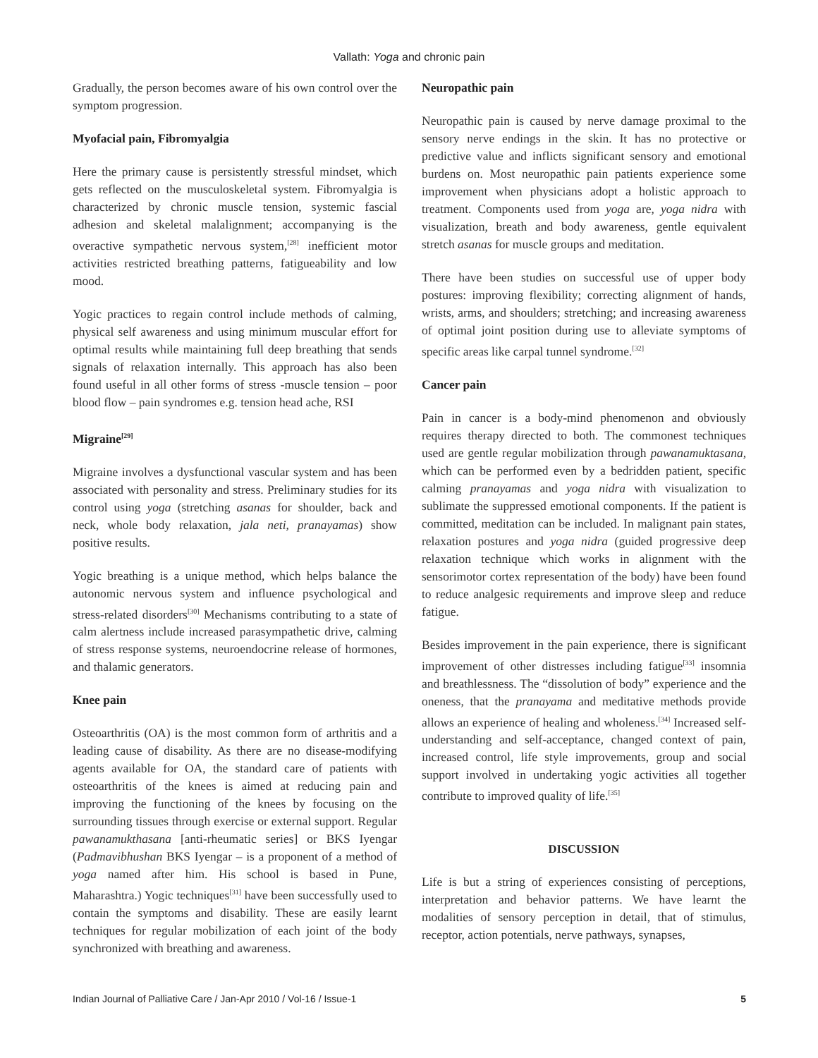Vallath: Yoga and chronic pain
Gradually, the person becomes aware of his own control over the symptom progression.
Myofacial pain, Fibromyalgia
Here the primary cause is persistently stressful mindset, which gets reflected on the musculoskeletal system. Fibromyalgia is characterized by chronic muscle tension, systemic fascial adhesion and skeletal malalignment; accompanying is the overactive sympathetic nervous system,<sup>[28]</sup> inefficient motor activities restricted breathing patterns, fatigueability and low mood.
Yogic practices to regain control include methods of calming, physical self awareness and using minimum muscular effort for optimal results while maintaining full deep breathing that sends signals of relaxation internally. This approach has also been found useful in all other forms of stress -muscle tension – poor blood flow – pain syndromes e.g. tension head ache, RSI
Migraine<sup>[29]</sup>
Migraine involves a dysfunctional vascular system and has been associated with personality and stress. Preliminary studies for its control using yoga (stretching asanas for shoulder, back and neck, whole body relaxation, jala neti, pranayamas) show positive results.
Yogic breathing is a unique method, which helps balance the autonomic nervous system and influence psychological and stress-related disorders<sup>[30]</sup> Mechanisms contributing to a state of calm alertness include increased parasympathetic drive, calming of stress response systems, neuroendocrine release of hormones, and thalamic generators.
Knee pain
Osteoarthritis (OA) is the most common form of arthritis and a leading cause of disability. As there are no disease-modifying agents available for OA, the standard care of patients with osteoarthritis of the knees is aimed at reducing pain and improving the functioning of the knees by focusing on the surrounding tissues through exercise or external support. Regular pawanamukthasana [anti-rheumatic series] or BKS Iyengar (Padmavibhushan BKS Iyengar – is a proponent of a method of yoga named after him. His school is based in Pune, Maharashtra.) Yogic techniques<sup>[31]</sup> have been successfully used to contain the symptoms and disability. These are easily learnt techniques for regular mobilization of each joint of the body synchronized with breathing and awareness.
Neuropathic pain
Neuropathic pain is caused by nerve damage proximal to the sensory nerve endings in the skin. It has no protective or predictive value and inflicts significant sensory and emotional burdens on. Most neuropathic pain patients experience some improvement when physicians adopt a holistic approach to treatment. Components used from yoga are, yoga nidra with visualization, breath and body awareness, gentle equivalent stretch asanas for muscle groups and meditation.
There have been studies on successful use of upper body postures: improving flexibility; correcting alignment of hands, wrists, arms, and shoulders; stretching; and increasing awareness of optimal joint position during use to alleviate symptoms of specific areas like carpal tunnel syndrome.<sup>[32]</sup>
Cancer pain
Pain in cancer is a body-mind phenomenon and obviously requires therapy directed to both. The commonest techniques used are gentle regular mobilization through pawanamuktasana, which can be performed even by a bedridden patient, specific calming pranayamas and yoga nidra with visualization to sublimate the suppressed emotional components. If the patient is committed, meditation can be included. In malignant pain states, relaxation postures and yoga nidra (guided progressive deep relaxation technique which works in alignment with the sensorimotor cortex representation of the body) have been found to reduce analgesic requirements and improve sleep and reduce fatigue.
Besides improvement in the pain experience, there is significant improvement of other distresses including fatigue<sup>[33]</sup> insomnia and breathlessness. The “dissolution of body” experience and the oneness, that the pranayama and meditative methods provide allows an experience of healing and wholeness.<sup>[34]</sup> Increased self-understanding and self-acceptance, changed context of pain, increased control, life style improvements, group and social support involved in undertaking yogic activities all together contribute to improved quality of life.<sup>[35]</sup>
DISCUSSION
Life is but a string of experiences consisting of perceptions, interpretation and behavior patterns. We have learnt the modalities of sensory perception in detail, that of stimulus, receptor, action potentials, nerve pathways, synapses,
Indian Journal of Palliative Care / Jan-Apr 2010 / Vol-16 / Issue-1 5